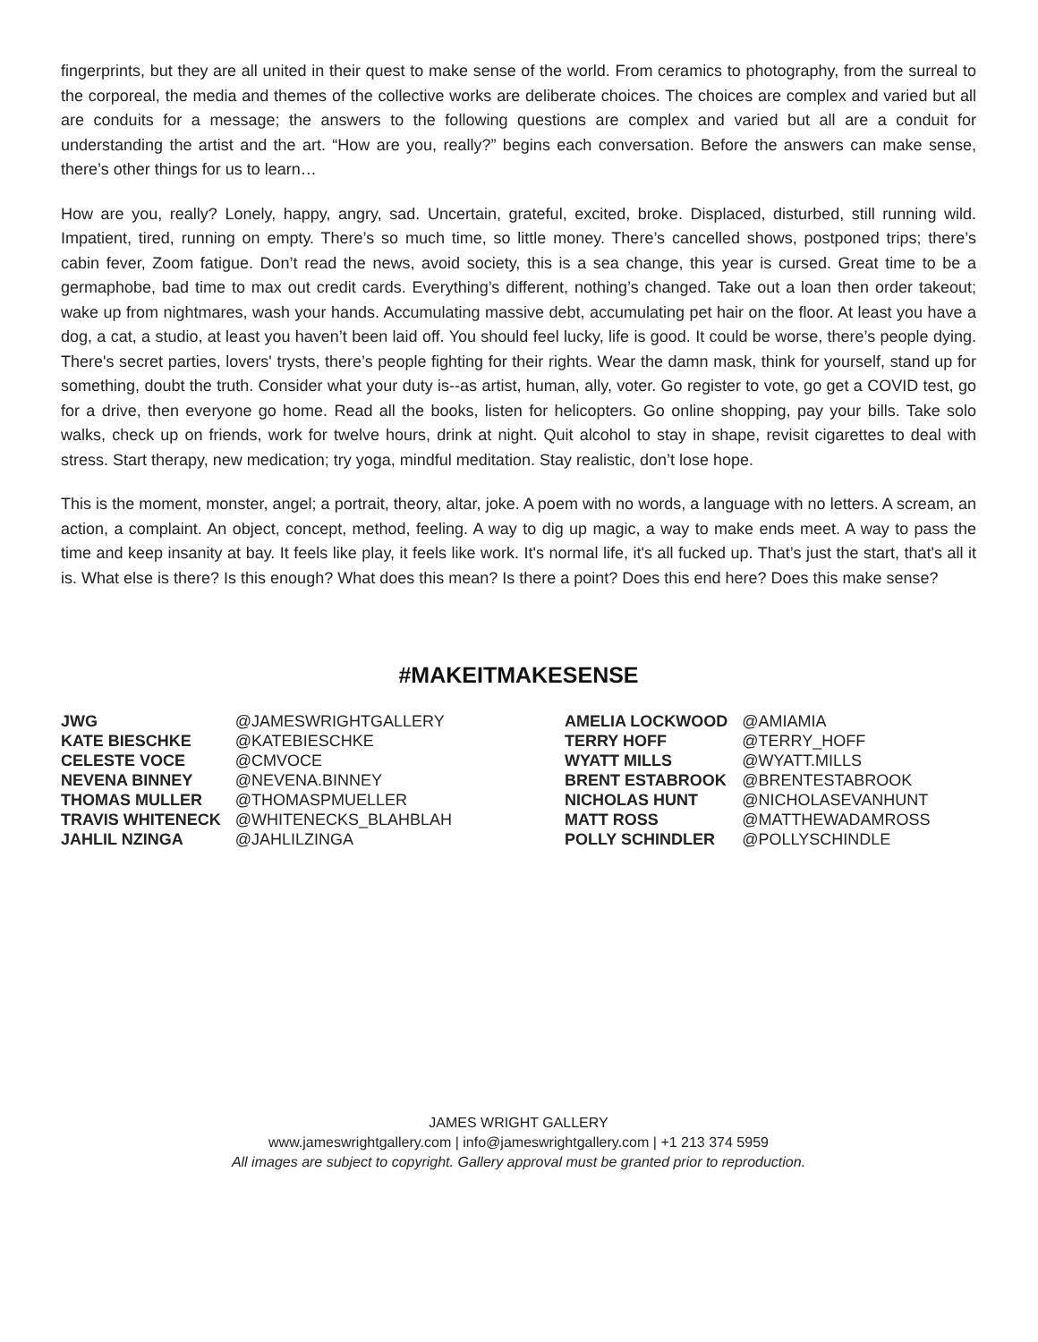fingerprints, but they are all united in their quest to make sense of the world. From ceramics to photography, from the surreal to the corporeal, the media and themes of the collective works are deliberate choices. The choices are complex and varied but all are conduits for a message; the answers to the following questions are complex and varied but all are a conduit for understanding the artist and the art. “How are you, really?” begins each conversation. Before the answers can make sense, there’s other things for us to learn…
How are you, really? Lonely, happy, angry, sad. Uncertain, grateful, excited, broke. Displaced, disturbed, still running wild. Impatient, tired, running on empty. There’s so much time, so little money. There’s cancelled shows, postponed trips; there’s cabin fever, Zoom fatigue. Don’t read the news, avoid society, this is a sea change, this year is cursed. Great time to be a germaphobe, bad time to max out credit cards. Everything’s different, nothing’s changed. Take out a loan then order takeout; wake up from nightmares, wash your hands. Accumulating massive debt, accumulating pet hair on the floor. At least you have a dog, a cat, a studio, at least you haven’t been laid off. You should feel lucky, life is good. It could be worse, there’s people dying. There's secret parties, lovers' trysts, there’s people fighting for their rights. Wear the damn mask, think for yourself, stand up for something, doubt the truth. Consider what your duty is--as artist, human, ally, voter. Go register to vote, go get a COVID test, go for a drive, then everyone go home. Read all the books, listen for helicopters. Go online shopping, pay your bills. Take solo walks, check up on friends, work for twelve hours, drink at night. Quit alcohol to stay in shape, revisit cigarettes to deal with stress. Start therapy, new medication; try yoga, mindful meditation. Stay realistic, don’t lose hope.
This is the moment, monster, angel; a portrait, theory, altar, joke. A poem with no words, a language with no letters. A scream, an action, a complaint. An object, concept, method, feeling. A way to dig up magic, a way to make ends meet. A way to pass the time and keep insanity at bay. It feels like play, it feels like work. It's normal life, it's all fucked up. That’s just the start, that's all it is. What else is there? Is this enough? What does this mean? Is there a point? Does this end here? Does this make sense?
#MAKEITMAKESENSE
| JWG | @JAMESWRIGHTGALLERY |
| KATE BIESCHKE | @KATEBIESCHKE |
| CELESTE VOCE | @CMVOCE |
| NEVENA BINNEY | @NEVENA.BINNEY |
| THOMAS MULLER | @THOMASPMUELLER |
| TRAVIS WHITENECK | @WHITENECKS_BLAHBLAH |
| JAHLIL NZINGA | @JAHLILZINGA |
| AMELIA LOCKWOOD | @AMIAMIA |
| TERRY HOFF | @TERRY_HOFF |
| WYATT MILLS | @WYATT.MILLS |
| BRENT ESTABROOK | @BRENTESTABROOK |
| NICHOLAS HUNT | @NICHOLASEVANHUNT |
| MATT ROSS | @MATTHEWADAMROSS |
| POLLY SCHINDLER | @POLLYSCHINDLE |
JAMES WRIGHT GALLERY
www.jameswrightgallery.com | info@jameswrightgallery.com | +1 213 374 5959
All images are subject to copyright. Gallery approval must be granted prior to reproduction.